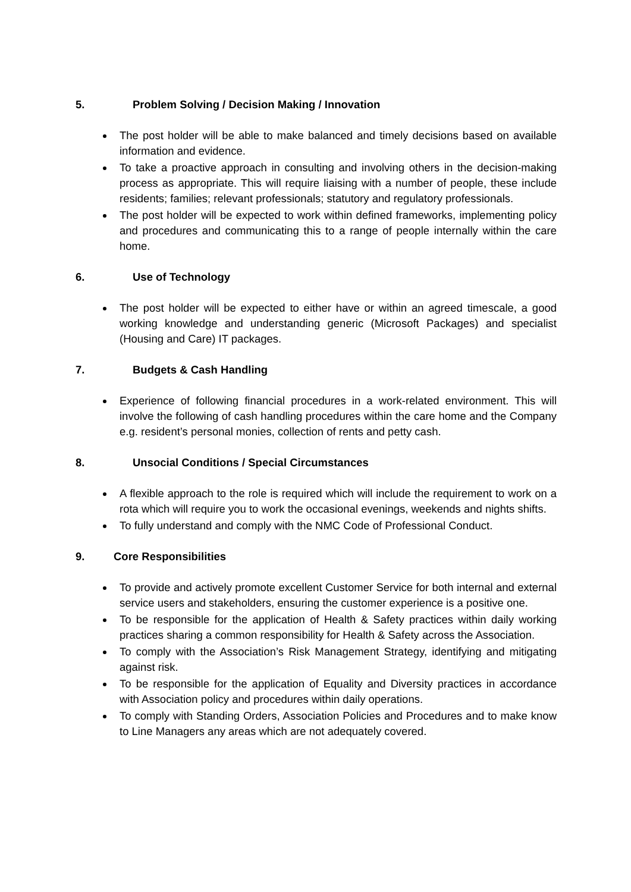5. Problem Solving / Decision Making / Innovation
The post holder will be able to make balanced and timely decisions based on available information and evidence.
To take a proactive approach in consulting and involving others in the decision-making process as appropriate. This will require liaising with a number of people, these include residents; families; relevant professionals; statutory and regulatory professionals.
The post holder will be expected to work within defined frameworks, implementing policy and procedures and communicating this to a range of people internally within the care home.
6. Use of Technology
The post holder will be expected to either have or within an agreed timescale, a good working knowledge and understanding generic (Microsoft Packages) and specialist (Housing and Care) IT packages.
7. Budgets & Cash Handling
Experience of following financial procedures in a work-related environment. This will involve the following of cash handling procedures within the care home and the Company e.g. resident’s personal monies, collection of rents and petty cash.
8. Unsocial Conditions / Special Circumstances
A flexible approach to the role is required which will include the requirement to work on a rota which will require you to work the occasional evenings, weekends and nights shifts.
To fully understand and comply with the NMC Code of Professional Conduct.
9. Core Responsibilities
To provide and actively promote excellent Customer Service for both internal and external service users and stakeholders, ensuring the customer experience is a positive one.
To be responsible for the application of Health & Safety practices within daily working practices sharing a common responsibility for Health & Safety across the Association.
To comply with the Association’s Risk Management Strategy, identifying and mitigating against risk.
To be responsible for the application of Equality and Diversity practices in accordance with Association policy and procedures within daily operations.
To comply with Standing Orders, Association Policies and Procedures and to make know to Line Managers any areas which are not adequately covered.